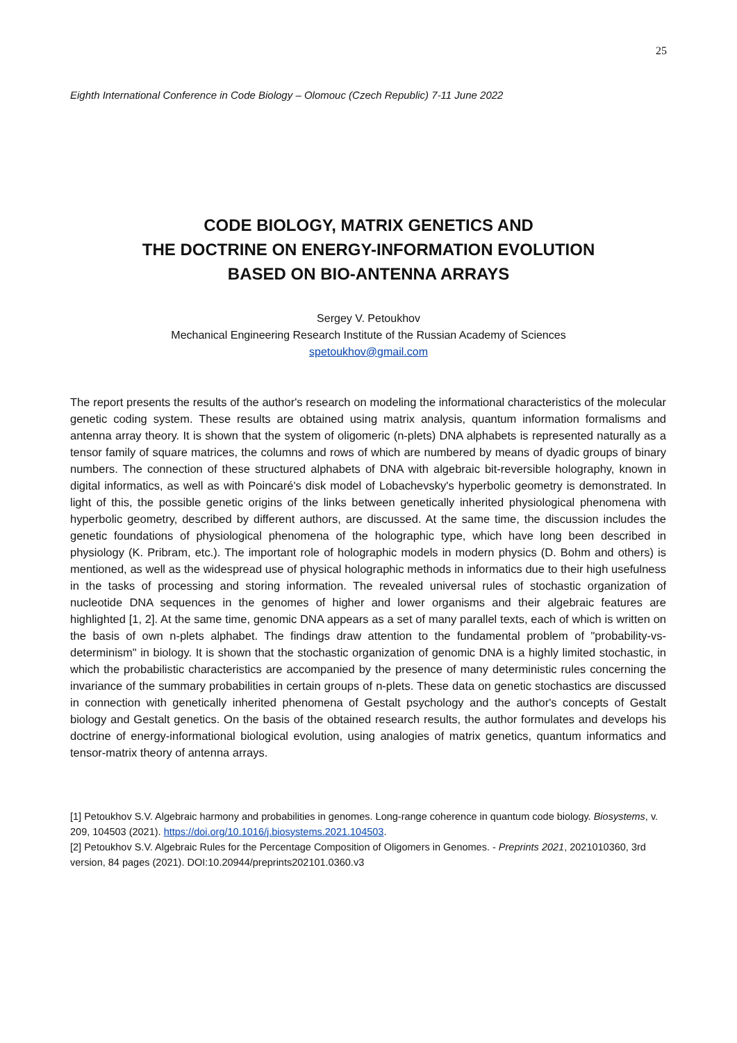25
Eighth International Conference in Code Biology – Olomouc (Czech Republic) 7-11 June 2022
CODE BIOLOGY, MATRIX GENETICS AND
THE DOCTRINE ON ENERGY-INFORMATION EVOLUTION
BASED ON BIO-ANTENNA ARRAYS
Sergey V. Petoukhov
Mechanical Engineering Research Institute of the Russian Academy of Sciences
spetoukhov@gmail.com
The report presents the results of the author's research on modeling the informational characteristics of the molecular genetic coding system. These results are obtained using matrix analysis, quantum information formalisms and antenna array theory. It is shown that the system of oligomeric (n-plets) DNA alphabets is represented naturally as a tensor family of square matrices, the columns and rows of which are numbered by means of dyadic groups of binary numbers. The connection of these structured alphabets of DNA with algebraic bit-reversible holography, known in digital informatics, as well as with Poincaré's disk model of Lobachevsky's hyperbolic geometry is demonstrated. In light of this, the possible genetic origins of the links between genetically inherited physiological phenomena with hyperbolic geometry, described by different authors, are discussed. At the same time, the discussion includes the genetic foundations of physiological phenomena of the holographic type, which have long been described in physiology (K. Pribram, etc.). The important role of holographic models in modern physics (D. Bohm and others) is mentioned, as well as the widespread use of physical holographic methods in informatics due to their high usefulness in the tasks of processing and storing information. The revealed universal rules of stochastic organization of nucleotide DNA sequences in the genomes of higher and lower organisms and their algebraic features are highlighted [1, 2]. At the same time, genomic DNA appears as a set of many parallel texts, each of which is written on the basis of own n-plets alphabet. The findings draw attention to the fundamental problem of "probability-vs-determinism" in biology. It is shown that the stochastic organization of genomic DNA is a highly limited stochastic, in which the probabilistic characteristics are accompanied by the presence of many deterministic rules concerning the invariance of the summary probabilities in certain groups of n-plets. These data on genetic stochastics are discussed in connection with genetically inherited phenomena of Gestalt psychology and the author's concepts of Gestalt biology and Gestalt genetics. On the basis of the obtained research results, the author formulates and develops his doctrine of energy-informational biological evolution, using analogies of matrix genetics, quantum informatics and tensor-matrix theory of antenna arrays.
[1] Petoukhov S.V. Algebraic harmony and probabilities in genomes. Long-range coherence in quantum code biology. Biosystems, v. 209, 104503 (2021). https://doi.org/10.1016/j.biosystems.2021.104503.
[2] Petoukhov S.V. Algebraic Rules for the Percentage Composition of Oligomers in Genomes. - Preprints 2021, 2021010360, 3rd version, 84 pages (2021). DOI:10.20944/preprints202101.0360.v3